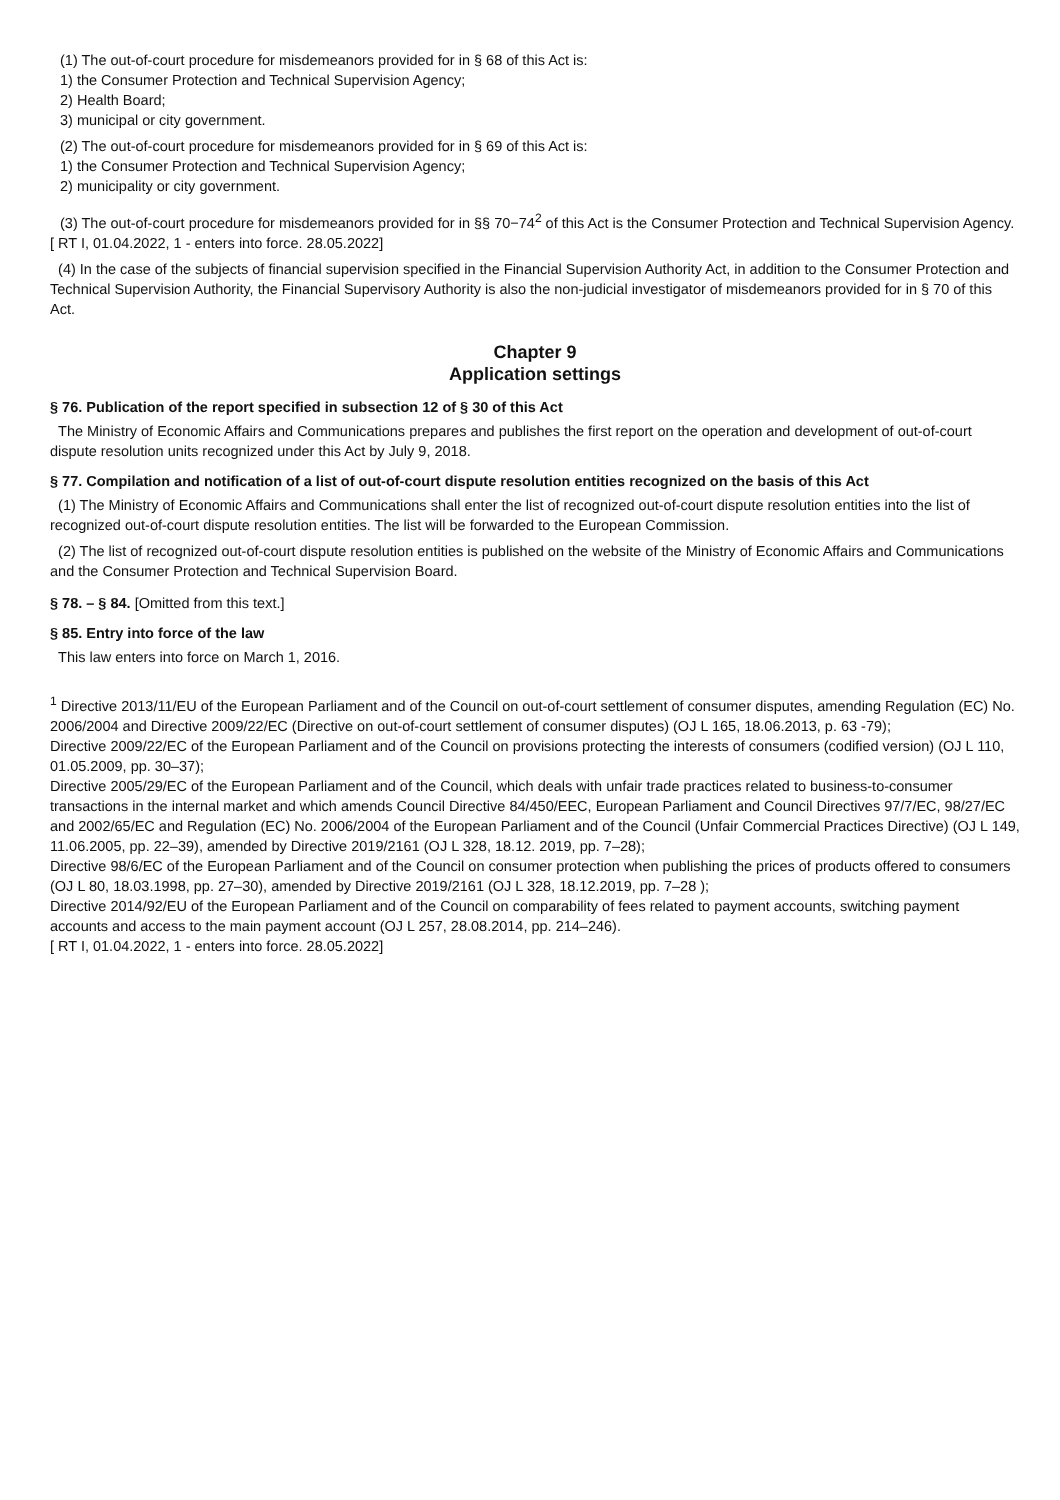(1) The out-of-court procedure for misdemeanors provided for in § 68 of this Act is:
1) the Consumer Protection and Technical Supervision Agency;
2) Health Board;
3) municipal or city government.
(2) The out-of-court procedure for misdemeanors provided for in § 69 of this Act is:
1) the Consumer Protection and Technical Supervision Agency;
2) municipality or city government.
(3) The out-of-court procedure for misdemeanors provided for in §§ 70−74<sup>2</sup> of this Act is the Consumer Protection and Technical Supervision Agency.
[ RT I, 01.04.2022, 1 - enters into force. 28.05.2022]
(4) In the case of the subjects of financial supervision specified in the Financial Supervision Authority Act, in addition to the Consumer Protection and Technical Supervision Authority, the Financial Supervisory Authority is also the non-judicial investigator of misdemeanors provided for in § 70 of this Act.
Chapter 9
Application settings
§ 76. Publication of the report specified in subsection 12 of § 30 of this Act
The Ministry of Economic Affairs and Communications prepares and publishes the first report on the operation and development of out-of-court dispute resolution units recognized under this Act by July 9, 2018.
§ 77. Compilation and notification of a list of out-of-court dispute resolution entities recognized on the basis of this Act
(1) The Ministry of Economic Affairs and Communications shall enter the list of recognized out-of-court dispute resolution entities into the list of recognized out-of-court dispute resolution entities. The list will be forwarded to the European Commission.
(2) The list of recognized out-of-court dispute resolution entities is published on the website of the Ministry of Economic Affairs and Communications and the Consumer Protection and Technical Supervision Board.
§ 78. – § 84. [Omitted from this text.]
§ 85. Entry into force of the law
This law enters into force on March 1, 2016.
<sup>1</sup> Directive 2013/11/EU of the European Parliament and of the Council on out-of-court settlement of consumer disputes, amending Regulation (EC) No. 2006/2004 and Directive 2009/22/EC (Directive on out-of-court settlement of consumer disputes) (OJ L 165, 18.06.2013, p. 63 -79);
Directive 2009/22/EC of the European Parliament and of the Council on provisions protecting the interests of consumers (codified version) (OJ L 110, 01.05.2009, pp. 30–37);
Directive 2005/29/EC of the European Parliament and of the Council, which deals with unfair trade practices related to business-to-consumer transactions in the internal market and which amends Council Directive 84/450/EEC, European Parliament and Council Directives 97/7/EC, 98/27/EC and 2002/65/EC and Regulation (EC) No. 2006/2004 of the European Parliament and of the Council (Unfair Commercial Practices Directive) (OJ L 149, 11.06.2005, pp. 22–39), amended by Directive 2019/2161 (OJ L 328, 18.12. 2019, pp. 7–28);
Directive 98/6/EC of the European Parliament and of the Council on consumer protection when publishing the prices of products offered to consumers (OJ L 80, 18.03.1998, pp. 27–30), amended by Directive 2019/2161 (OJ L 328, 18.12.2019, pp. 7–28 );
Directive 2014/92/EU of the European Parliament and of the Council on comparability of fees related to payment accounts, switching payment accounts and access to the main payment account (OJ L 257, 28.08.2014, pp. 214–246).
[ RT I, 01.04.2022, 1 - enters into force. 28.05.2022]